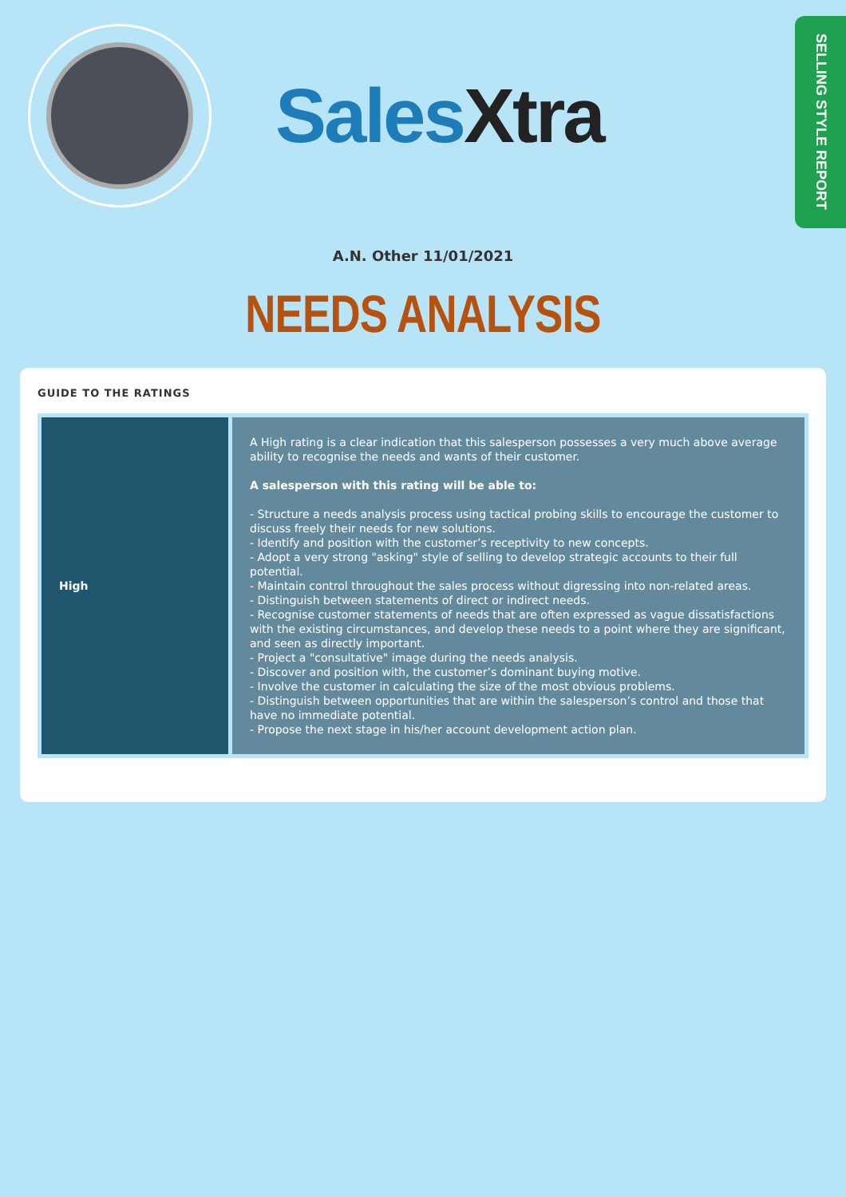Sales Xtra
SELLING STYLE REPORT
A.N. Other 11/01/2021
NEEDS ANALYSIS
GUIDE TO THE RATINGS
| High | A High rating is a clear indication that this salesperson possesses a very much above average ability to recognise the needs and wants of their customer. A salesperson with this rating will be able to: - Structure a needs analysis process using tactical probing skills to encourage the customer to discuss freely their needs for new solutions. - Identify and position with the customer’s receptivity to new concepts. - Adopt a very strong "asking" style of selling to develop strategic accounts to their full potential. - Maintain control throughout the sales process without digressing into non-related areas. - Distinguish between statements of direct or indirect needs. - Recognise customer statements of needs that are often expressed as vague dissatisfactions with the existing circumstances, and develop these needs to a point where they are significant, and seen as directly important. - Project a "consultative" image during the needs analysis. - Discover and position with, the customer’s dominant buying motive. - Involve the customer in calculating the size of the most obvious problems. - Distinguish between opportunities that are within the salesperson’s control and those that have no immediate potential. - Propose the next stage in his/her account development action plan. |